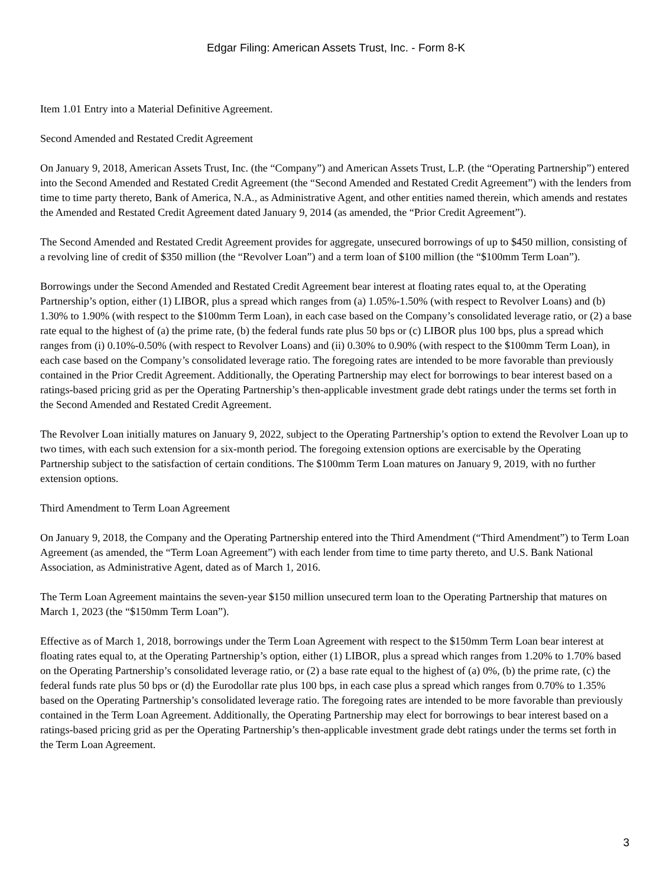Edgar Filing: American Assets Trust, Inc. - Form 8-K
Item 1.01 Entry into a Material Definitive Agreement.
Second Amended and Restated Credit Agreement
On January 9, 2018, American Assets Trust, Inc. (the “Company”) and American Assets Trust, L.P. (the “Operating Partnership”) entered into the Second Amended and Restated Credit Agreement (the “Second Amended and Restated Credit Agreement”) with the lenders from time to time party thereto, Bank of America, N.A., as Administrative Agent, and other entities named therein, which amends and restates the Amended and Restated Credit Agreement dated January 9, 2014 (as amended, the “Prior Credit Agreement”).
The Second Amended and Restated Credit Agreement provides for aggregate, unsecured borrowings of up to $450 million, consisting of a revolving line of credit of $350 million (the “Revolver Loan”) and a term loan of $100 million (the “$100mm Term Loan”).
Borrowings under the Second Amended and Restated Credit Agreement bear interest at floating rates equal to, at the Operating Partnership’s option, either (1) LIBOR, plus a spread which ranges from (a) 1.05%-1.50% (with respect to Revolver Loans) and (b) 1.30% to 1.90% (with respect to the $100mm Term Loan), in each case based on the Company’s consolidated leverage ratio, or (2) a base rate equal to the highest of (a) the prime rate, (b) the federal funds rate plus 50 bps or (c) LIBOR plus 100 bps, plus a spread which ranges from (i) 0.10%-0.50% (with respect to Revolver Loans) and (ii) 0.30% to 0.90% (with respect to the $100mm Term Loan), in each case based on the Company’s consolidated leverage ratio. The foregoing rates are intended to be more favorable than previously contained in the Prior Credit Agreement. Additionally, the Operating Partnership may elect for borrowings to bear interest based on a ratings-based pricing grid as per the Operating Partnership’s then-applicable investment grade debt ratings under the terms set forth in the Second Amended and Restated Credit Agreement.
The Revolver Loan initially matures on January 9, 2022, subject to the Operating Partnership’s option to extend the Revolver Loan up to two times, with each such extension for a six-month period. The foregoing extension options are exercisable by the Operating Partnership subject to the satisfaction of certain conditions. The $100mm Term Loan matures on January 9, 2019, with no further extension options.
Third Amendment to Term Loan Agreement
On January 9, 2018, the Company and the Operating Partnership entered into the Third Amendment (“Third Amendment”) to Term Loan Agreement (as amended, the “Term Loan Agreement”) with each lender from time to time party thereto, and U.S. Bank National Association, as Administrative Agent, dated as of March 1, 2016.
The Term Loan Agreement maintains the seven-year $150 million unsecured term loan to the Operating Partnership that matures on March 1, 2023 (the “$150mm Term Loan”).
Effective as of March 1, 2018, borrowings under the Term Loan Agreement with respect to the $150mm Term Loan bear interest at floating rates equal to, at the Operating Partnership’s option, either (1) LIBOR, plus a spread which ranges from 1.20% to 1.70% based on the Operating Partnership’s consolidated leverage ratio, or (2) a base rate equal to the highest of (a) 0%, (b) the prime rate, (c) the federal funds rate plus 50 bps or (d) the Eurodollar rate plus 100 bps, in each case plus a spread which ranges from 0.70% to 1.35% based on the Operating Partnership’s consolidated leverage ratio. The foregoing rates are intended to be more favorable than previously contained in the Term Loan Agreement. Additionally, the Operating Partnership may elect for borrowings to bear interest based on a ratings-based pricing grid as per the Operating Partnership’s then-applicable investment grade debt ratings under the terms set forth in the Term Loan Agreement.
3